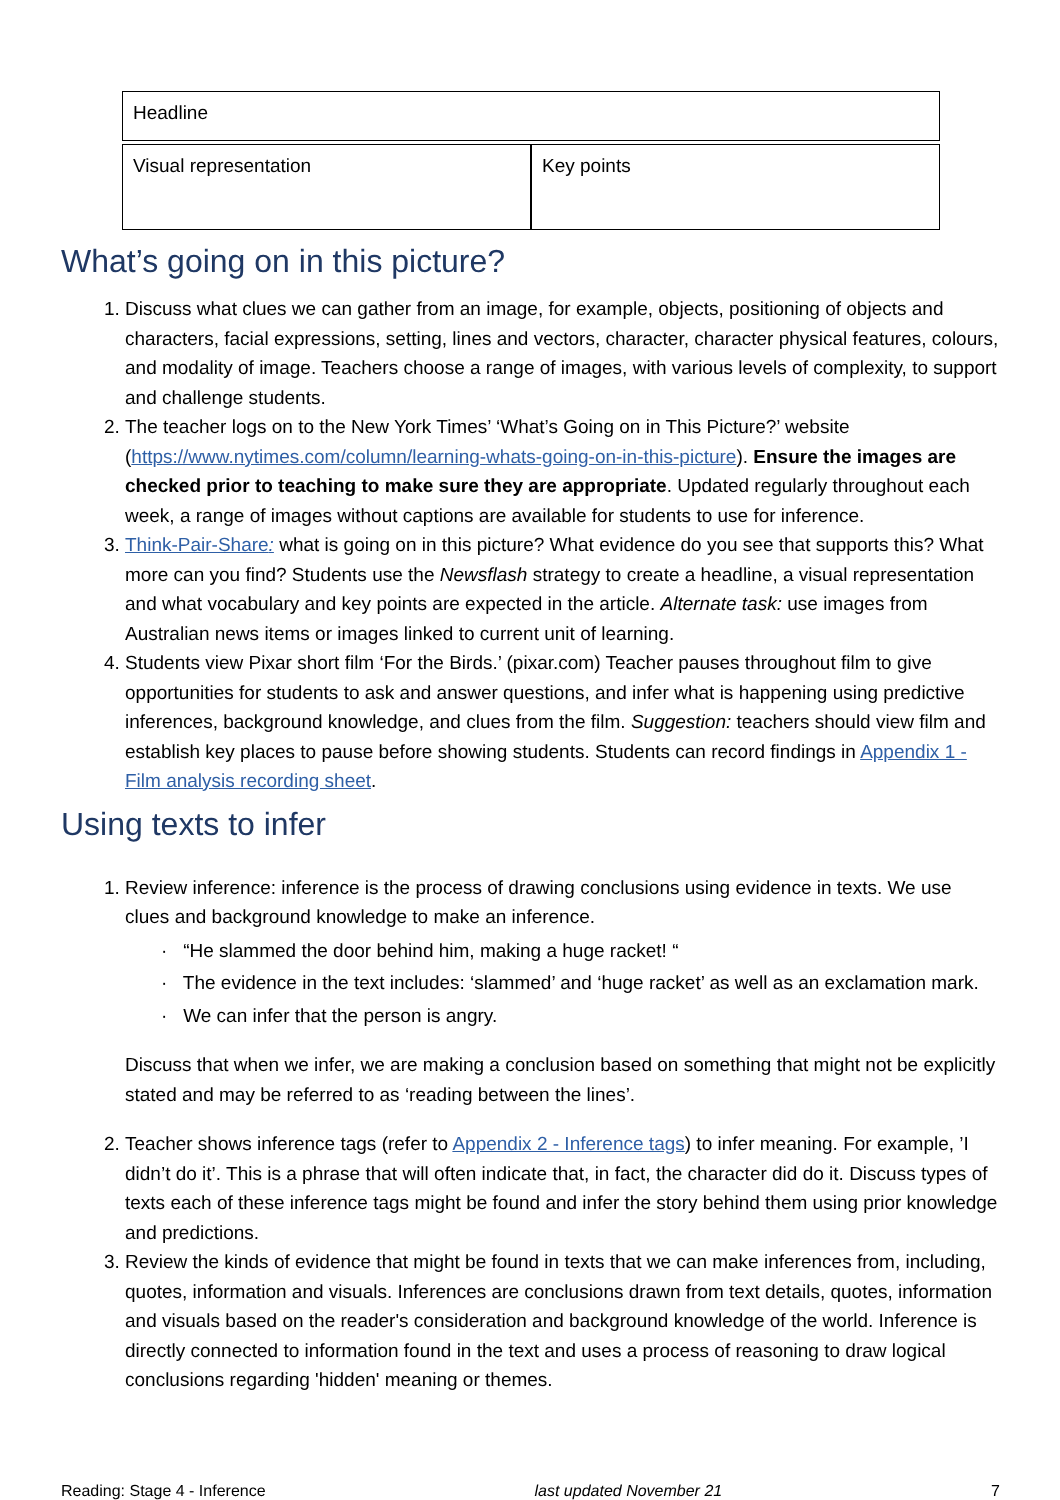| Headline | |
| Visual representation | Key points |
What’s going on in this picture?
1. Discuss what clues we can gather from an image, for example, objects, positioning of objects and characters, facial expressions, setting, lines and vectors, character, character physical features, colours, and modality of image. Teachers choose a range of images, with various levels of complexity, to support and challenge students.
2. The teacher logs on to the New York Times’ ‘What’s Going on in This Picture?’ website (https://www.nytimes.com/column/learning-whats-going-on-in-this-picture). Ensure the images are checked prior to teaching to make sure they are appropriate. Updated regularly throughout each week, a range of images without captions are available for students to use for inference.
3. Think-Pair-Share: what is going on in this picture? What evidence do you see that supports this? What more can you find? Students use the Newsflash strategy to create a headline, a visual representation and what vocabulary and key points are expected in the article. Alternate task: use images from Australian news items or images linked to current unit of learning.
4. Students view Pixar short film ‘For the Birds.’ (pixar.com) Teacher pauses throughout film to give opportunities for students to ask and answer questions, and infer what is happening using predictive inferences, background knowledge, and clues from the film. Suggestion: teachers should view film and establish key places to pause before showing students. Students can record findings in Appendix 1 - Film analysis recording sheet.
Using texts to infer
1. Review inference: inference is the process of drawing conclusions using evidence in texts. We use clues and background knowledge to make an inference.
· “He slammed the door behind him, making a huge racket! “
· The evidence in the text includes: ‘slammed’ and ‘huge racket’ as well as an exclamation mark.
· We can infer that the person is angry.
Discuss that when we infer, we are making a conclusion based on something that might not be explicitly stated and may be referred to as ‘reading between the lines’.
2. Teacher shows inference tags (refer to Appendix 2 - Inference tags) to infer meaning. For example, ’I didn’t do it’. This is a phrase that will often indicate that, in fact, the character did do it. Discuss types of texts each of these inference tags might be found and infer the story behind them using prior knowledge and predictions.
3. Review the kinds of evidence that might be found in texts that we can make inferences from, including, quotes, information and visuals. Inferences are conclusions drawn from text details, quotes, information and visuals based on the reader's consideration and background knowledge of the world. Inference is directly connected to information found in the text and uses a process of reasoning to draw logical conclusions regarding 'hidden' meaning or themes.
Reading: Stage 4 - Inference last updated November 21 7